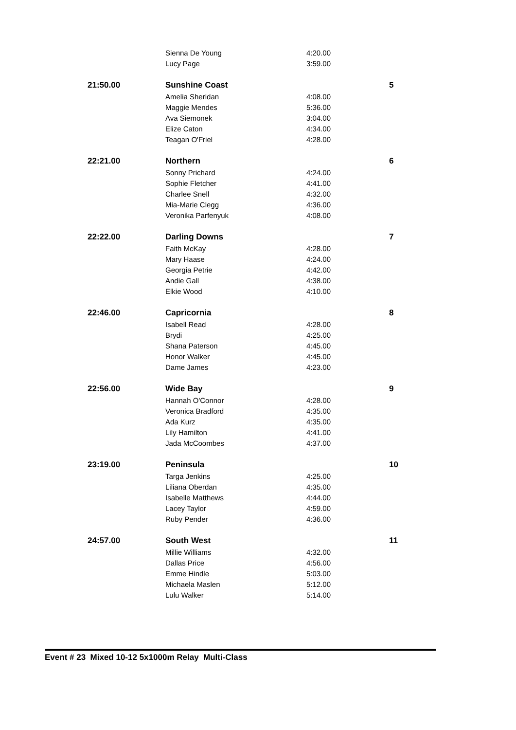| | Sienna De Young | 4:20.00 | |
| | Lucy Page | 3:59.00 | |
| 21:50.00 | Sunshine Coast | | 5 |
| | Amelia Sheridan | 4:08.00 | |
| | Maggie Mendes | 5:36.00 | |
| | Ava Siemonek | 3:04.00 | |
| | Elize Caton | 4:34.00 | |
| | Teagan O'Friel | 4:28.00 | |
| 22:21.00 | Northern | | 6 |
| | Sonny Prichard | 4:24.00 | |
| | Sophie Fletcher | 4:41.00 | |
| | Charlee Snell | 4:32.00 | |
| | Mia-Marie Clegg | 4:36.00 | |
| | Veronika Parfenyuk | 4:08.00 | |
| 22:22.00 | Darling Downs | | 7 |
| | Faith McKay | 4:28.00 | |
| | Mary Haase | 4:24.00 | |
| | Georgia Petrie | 4:42.00 | |
| | Andie Gall | 4:38.00 | |
| | Elkie Wood | 4:10.00 | |
| 22:46.00 | Capricornia | | 8 |
| | Isabell Read | 4:28.00 | |
| | Brydi | 4:25.00 | |
| | Shana Paterson | 4:45.00 | |
| | Honor Walker | 4:45.00 | |
| | Dame James | 4:23.00 | |
| 22:56.00 | Wide Bay | | 9 |
| | Hannah O'Connor | 4:28.00 | |
| | Veronica Bradford | 4:35.00 | |
| | Ada Kurz | 4:35.00 | |
| | Lily Hamilton | 4:41.00 | |
| | Jada McCoombes | 4:37.00 | |
| 23:19.00 | Peninsula | | 10 |
| | Targa Jenkins | 4:25.00 | |
| | Liliana Oberdan | 4:35.00 | |
| | Isabelle Matthews | 4:44.00 | |
| | Lacey Taylor | 4:59.00 | |
| | Ruby Pender | 4:36.00 | |
| 24:57.00 | South West | | 11 |
| | Millie Williams | 4:32.00 | |
| | Dallas Price | 4:56.00 | |
| | Emme Hindle | 5:03.00 | |
| | Michaela Maslen | 5:12.00 | |
| | Lulu Walker | 5:14.00 | |
Event # 23 Mixed 10-12 5x1000m Relay Multi-Class